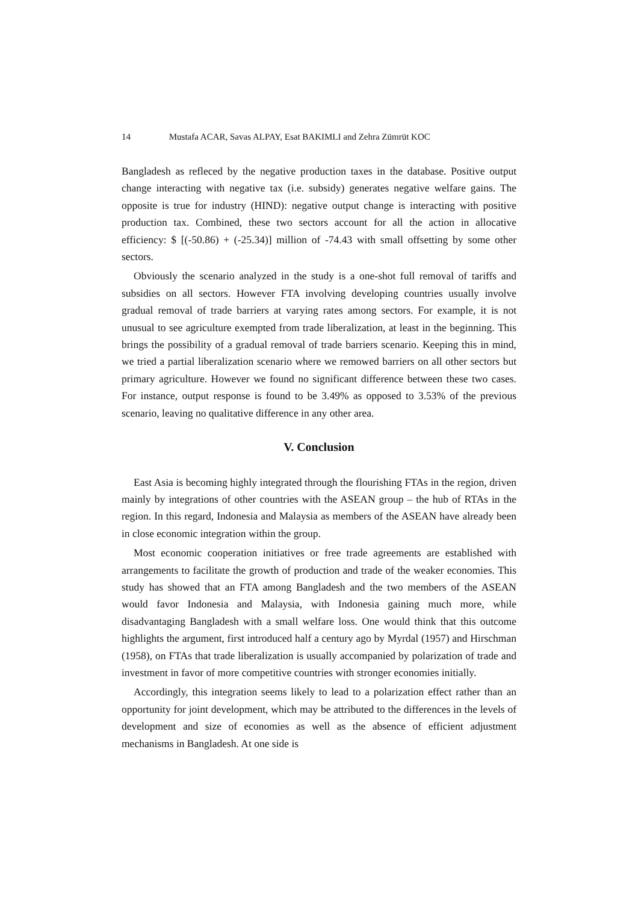14 Mustafa ACAR, Savas ALPAY, Esat BAKIMLI and Zehra Zümrüt KOC
Bangladesh as refleced by the negative production taxes in the database. Positive output change interacting with negative tax (i.e. subsidy) generates negative welfare gains. The opposite is true for industry (HIND): negative output change is interacting with positive production tax. Combined, these two sectors account for all the action in allocative efficiency: $ [(-50.86) + (-25.34)] million of -74.43 with small offsetting by some other sectors.
Obviously the scenario analyzed in the study is a one-shot full removal of tariffs and subsidies on all sectors. However FTA involving developing countries usually involve gradual removal of trade barriers at varying rates among sectors. For example, it is not unusual to see agriculture exempted from trade liberalization, at least in the beginning. This brings the possibility of a gradual removal of trade barriers scenario. Keeping this in mind, we tried a partial liberalization scenario where we remowed barriers on all other sectors but primary agriculture. However we found no significant difference between these two cases. For instance, output response is found to be 3.49% as opposed to 3.53% of the previous scenario, leaving no qualitative difference in any other area.
V. Conclusion
East Asia is becoming highly integrated through the flourishing FTAs in the region, driven mainly by integrations of other countries with the ASEAN group – the hub of RTAs in the region. In this regard, Indonesia and Malaysia as members of the ASEAN have already been in close economic integration within the group.
Most economic cooperation initiatives or free trade agreements are established with arrangements to facilitate the growth of production and trade of the weaker economies. This study has showed that an FTA among Bangladesh and the two members of the ASEAN would favor Indonesia and Malaysia, with Indonesia gaining much more, while disadvantaging Bangladesh with a small welfare loss. One would think that this outcome highlights the argument, first introduced half a century ago by Myrdal (1957) and Hirschman (1958), on FTAs that trade liberalization is usually accompanied by polarization of trade and investment in favor of more competitive countries with stronger economies initially.
Accordingly, this integration seems likely to lead to a polarization effect rather than an opportunity for joint development, which may be attributed to the differences in the levels of development and size of economies as well as the absence of efficient adjustment mechanisms in Bangladesh. At one side is